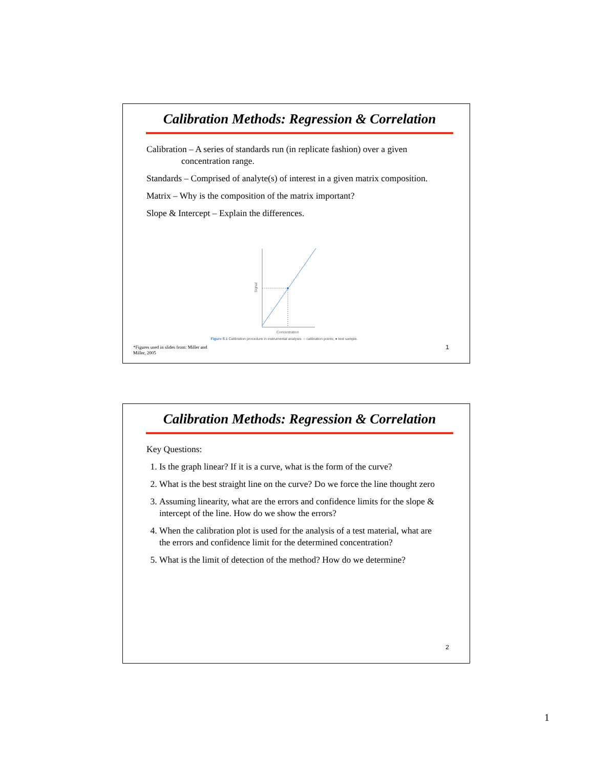Calibration Methods: Regression & Correlation
Calibration – A series of standards run (in replicate fashion) over a given
concentration range.
Standards – Comprised of analyte(s) of interest in a given matrix composition.
Matrix – Why is the composition of the matrix important?
Slope & Intercept – Explain the differences.
Signal
Concentration
Figure 5.1 Calibration procedure in instrumental analysis: ○ calibration points; ● test sample.
*Figures used in slides from: Miller and Miller, 2005
1
Calibration Methods: Regression & Correlation
Key Questions:
1. Is the graph linear? If it is a curve, what is the form of the curve?
2. What is the best straight line on the curve? Do we force the line thought zero
3. Assuming linearity, what are the errors and confidence limits for the slope & intercept of the line. How do we show the errors?
4. When the calibration plot is used for the analysis of a test material, what are the errors and confidence limit for the determined concentration?
5. What is the limit of detection of the method? How do we determine?
2
1